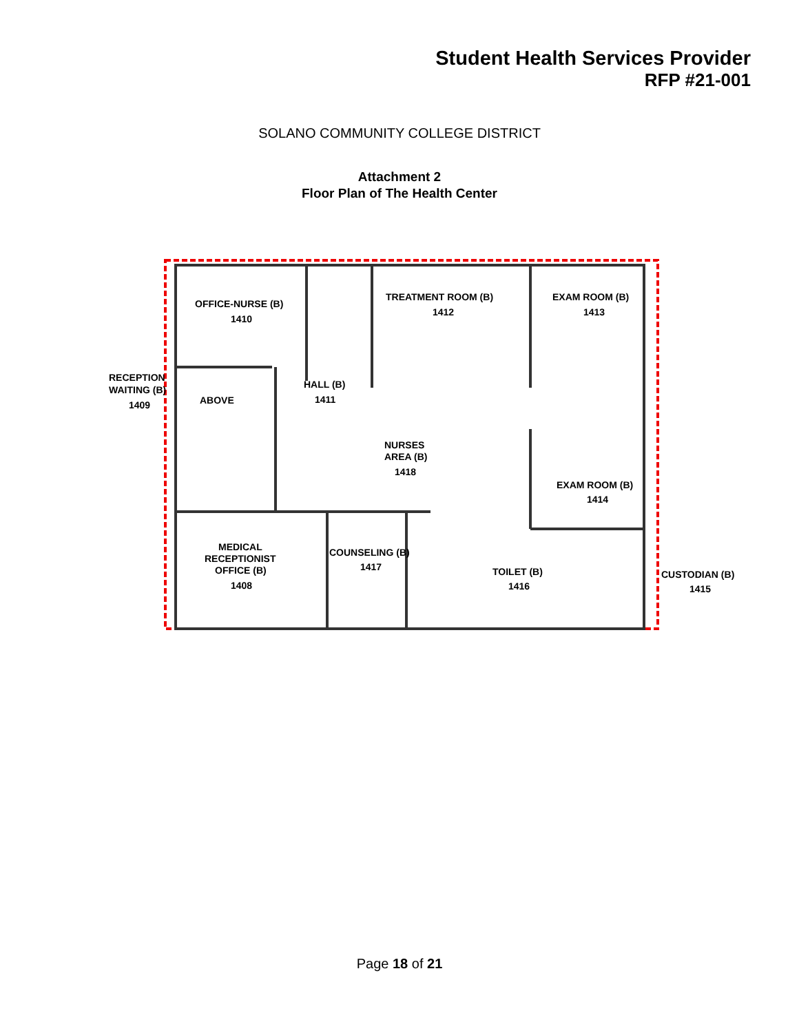Student Health Services Provider
RFP #21-001
SOLANO COMMUNITY COLLEGE DISTRICT
Attachment 2
Floor Plan of The Health Center
OFFICE-NURSE (B)
1410
TREATMENT ROOM (B)
1412
EXAM ROOM (B)
1413
RECEPTION
WAITING (B)
1409
HALL (B)
1411
ABOVE
NURSES
AREA (B)
1418
EXAM ROOM (B)
1414
MEDICAL
RECEPTIONIST
OFFICE (B)
1408
COUNSELING (B)
1417
TOILET (B)
1416
CUSTODIAN (B)
1415
Page 18 of 21